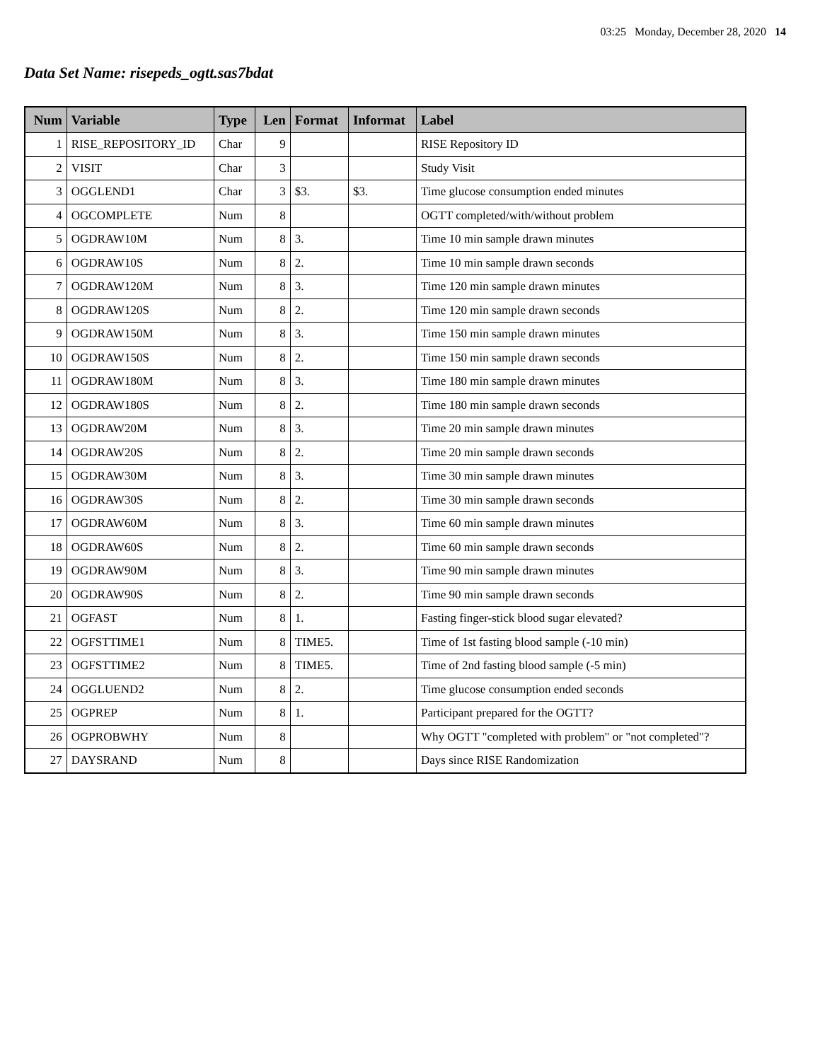03:25 Monday, December 28, 2020 14
Data Set Name: risepeds_ogtt.sas7bdat
| Num | Variable | Type | Len | Format | Informat | Label |
| --- | --- | --- | --- | --- | --- | --- |
| 1 | RISE_REPOSITORY_ID | Char | 9 | | | RISE Repository ID |
| 2 | VISIT | Char | 3 | | | Study Visit |
| 3 | OGGLEND1 | Char | 3 | $3. | $3. | Time glucose consumption ended minutes |
| 4 | OGCOMPLETE | Num | 8 | | | OGTT completed/with/without problem |
| 5 | OGDRAW10M | Num | 8 | 3. | | Time 10 min sample drawn minutes |
| 6 | OGDRAW10S | Num | 8 | 2. | | Time 10 min sample drawn seconds |
| 7 | OGDRAW120M | Num | 8 | 3. | | Time 120 min sample drawn minutes |
| 8 | OGDRAW120S | Num | 8 | 2. | | Time 120 min sample drawn seconds |
| 9 | OGDRAW150M | Num | 8 | 3. | | Time 150 min sample drawn minutes |
| 10 | OGDRAW150S | Num | 8 | 2. | | Time 150 min sample drawn seconds |
| 11 | OGDRAW180M | Num | 8 | 3. | | Time 180 min sample drawn minutes |
| 12 | OGDRAW180S | Num | 8 | 2. | | Time 180 min sample drawn seconds |
| 13 | OGDRAW20M | Num | 8 | 3. | | Time 20 min sample drawn minutes |
| 14 | OGDRAW20S | Num | 8 | 2. | | Time 20 min sample drawn seconds |
| 15 | OGDRAW30M | Num | 8 | 3. | | Time 30 min sample drawn minutes |
| 16 | OGDRAW30S | Num | 8 | 2. | | Time 30 min sample drawn seconds |
| 17 | OGDRAW60M | Num | 8 | 3. | | Time 60 min sample drawn minutes |
| 18 | OGDRAW60S | Num | 8 | 2. | | Time 60 min sample drawn seconds |
| 19 | OGDRAW90M | Num | 8 | 3. | | Time 90 min sample drawn minutes |
| 20 | OGDRAW90S | Num | 8 | 2. | | Time 90 min sample drawn seconds |
| 21 | OGFAST | Num | 8 | 1. | | Fasting finger-stick blood sugar elevated? |
| 22 | OGFSTTIME1 | Num | 8 | TIME5. | | Time of 1st fasting blood sample (-10 min) |
| 23 | OGFSTTIME2 | Num | 8 | TIME5. | | Time of 2nd fasting blood sample (-5 min) |
| 24 | OGGLUEND2 | Num | 8 | 2. | | Time glucose consumption ended seconds |
| 25 | OGPREP | Num | 8 | 1. | | Participant prepared for the OGTT? |
| 26 | OGPROBWHY | Num | 8 | | | Why OGTT "completed with problem" or "not completed"? |
| 27 | DAYSRAND | Num | 8 | | | Days since RISE Randomization |